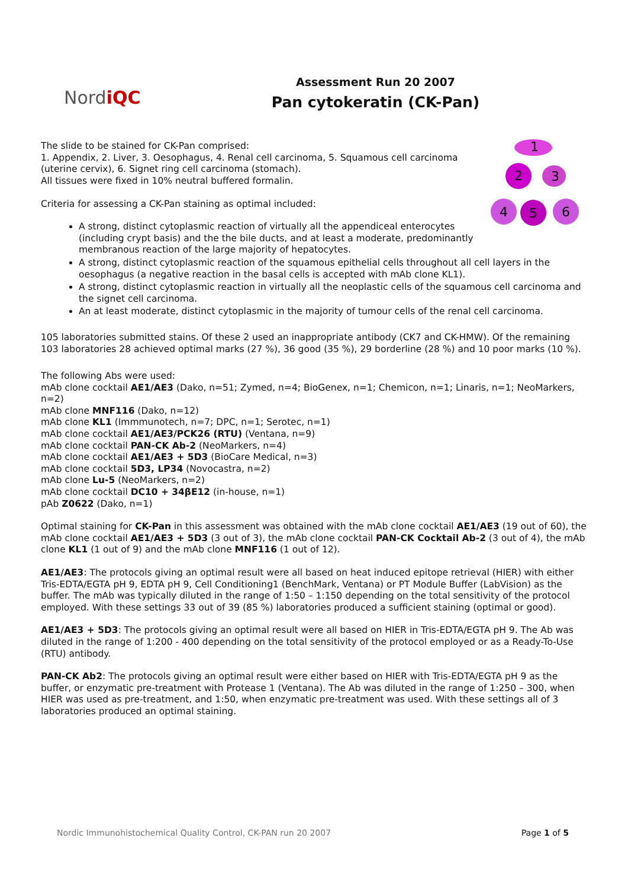NordiQC
Assessment Run 20 2007
Pan cytokeratin (CK-Pan)
1
2
3
4
5
6
The slide to be stained for CK-Pan comprised:
1. Appendix, 2. Liver, 3. Oesophagus, 4. Renal cell carcinoma, 5. Squamous cell carcinoma (uterine cervix), 6. Signet ring cell carcinoma (stomach).
All tissues were fixed in 10% neutral buffered formalin.
Criteria for assessing a CK-Pan staining as optimal included:
A strong, distinct cytoplasmic reaction of virtually all the appendiceal enterocytes (including crypt basis) and the the bile ducts, and at least a moderate, predominantly membranous reaction of the large majority of hepatocytes.
A strong, distinct cytoplasmic reaction of the squamous epithelial cells throughout all cell layers in the oesophagus (a negative reaction in the basal cells is accepted with mAb clone KL1).
A strong, distinct cytoplasmic reaction in virtually all the neoplastic cells of the squamous cell carcinoma and the signet cell carcinoma.
An at least moderate, distinct cytoplasmic in the majority of tumour cells of the renal cell carcinoma.
105 laboratories submitted stains. Of these 2 used an inappropriate antibody (CK7 and CK-HMW). Of the remaining 103 laboratories 28 achieved optimal marks (27 %), 36 good (35 %), 29 borderline (28 %) and 10 poor marks (10 %).
The following Abs were used:
mAb clone cocktail AE1/AE3 (Dako, n=51; Zymed, n=4; BioGenex, n=1; Chemicon, n=1; Linaris, n=1; NeoMarkers, n=2)
mAb clone MNF116 (Dako, n=12)
mAb clone KL1 (Immmunotech, n=7; DPC, n=1; Serotec, n=1)
mAb clone cocktail AE1/AE3/PCK26 (RTU) (Ventana, n=9)
mAb clone cocktail PAN-CK Ab-2 (NeoMarkers, n=4)
mAb clone cocktail AE1/AE3 + 5D3 (BioCare Medical, n=3)
mAb clone cocktail 5D3, LP34 (Novocastra, n=2)
mAb clone Lu-5 (NeoMarkers, n=2)
mAb clone cocktail DC10 + 34βE12 (in-house, n=1)
pAb Z0622 (Dako, n=1)
Optimal staining for CK-Pan in this assessment was obtained with the mAb clone cocktail AE1/AE3 (19 out of 60), the mAb clone cocktail AE1/AE3 + 5D3 (3 out of 3), the mAb clone cocktail PAN-CK Cocktail Ab-2 (3 out of 4), the mAb clone KL1 (1 out of 9) and the mAb clone MNF116 (1 out of 12).
AE1/AE3: The protocols giving an optimal result were all based on heat induced epitope retrieval (HIER) with either Tris-EDTA/EGTA pH 9, EDTA pH 9, Cell Conditioning1 (BenchMark, Ventana) or PT Module Buffer (LabVision) as the buffer. The mAb was typically diluted in the range of 1:50 – 1:150 depending on the total sensitivity of the protocol employed. With these settings 33 out of 39 (85 %) laboratories produced a sufficient staining (optimal or good).
AE1/AE3 + 5D3: The protocols giving an optimal result were all based on HIER in Tris-EDTA/EGTA pH 9. The Ab was diluted in the range of 1:200 - 400 depending on the total sensitivity of the protocol employed or as a Ready-To-Use (RTU) antibody.
PAN-CK Ab2: The protocols giving an optimal result were either based on HIER with Tris-EDTA/EGTA pH 9 as the buffer, or enzymatic pre-treatment with Protease 1 (Ventana). The Ab was diluted in the range of 1:250 – 300, when HIER was used as pre-treatment, and 1:50, when enzymatic pre-treatment was used. With these settings all of 3 laboratories produced an optimal staining.
Nordic Immunohistochemical Quality Control, CK-PAN run 20 2007 Page 1 of 5